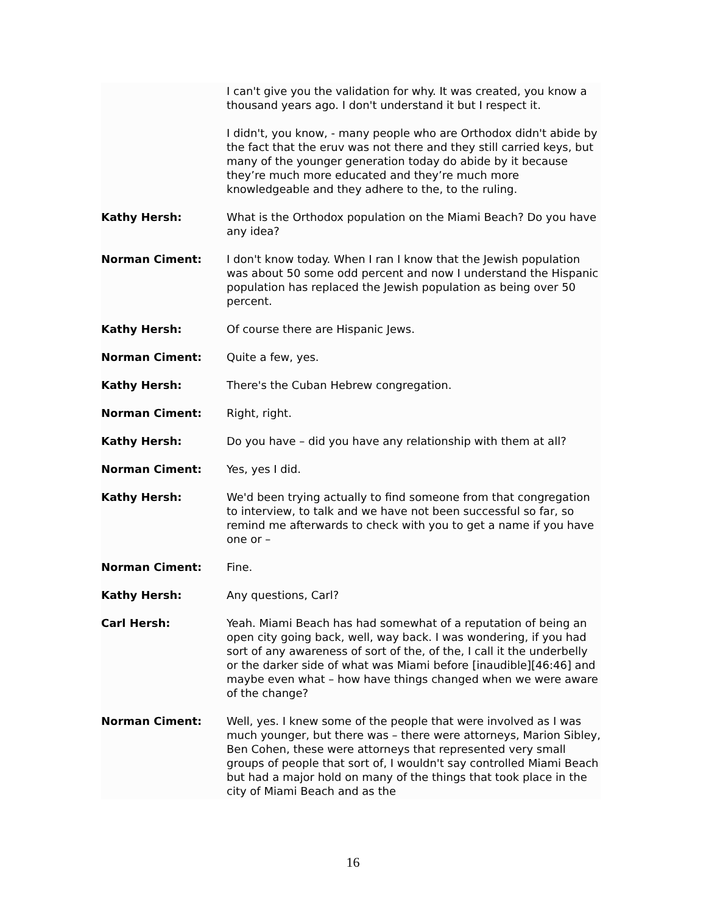I can't give you the validation for why. It was created, you know a thousand years ago. I don't understand it but I respect it.
I didn't, you know, - many people who are Orthodox didn't abide by the fact that the eruv was not there and they still carried keys, but many of the younger generation today do abide by it because they’re much more educated and they’re much more knowledgeable and they adhere to the, to the ruling.
Kathy Hersh: What is the Orthodox population on the Miami Beach? Do you have any idea?
Norman Ciment: I don't know today. When I ran I know that the Jewish population was about 50 some odd percent and now I understand the Hispanic population has replaced the Jewish population as being over 50 percent.
Kathy Hersh: Of course there are Hispanic Jews.
Norman Ciment: Quite a few, yes.
Kathy Hersh: There's the Cuban Hebrew congregation.
Norman Ciment: Right, right.
Kathy Hersh: Do you have – did you have any relationship with them at all?
Norman Ciment: Yes, yes I did.
Kathy Hersh: We'd been trying actually to find someone from that congregation to interview, to talk and we have not been successful so far, so remind me afterwards to check with you to get a name if you have one or –
Norman Ciment: Fine.
Kathy Hersh: Any questions, Carl?
Carl Hersh: Yeah. Miami Beach has had somewhat of a reputation of being an open city going back, well, way back. I was wondering, if you had sort of any awareness of sort of the, of the, I call it the underbelly or the darker side of what was Miami before [inaudible][46:46] and maybe even what – how have things changed when we were aware of the change?
Norman Ciment: Well, yes. I knew some of the people that were involved as I was much younger, but there was – there were attorneys, Marion Sibley, Ben Cohen, these were attorneys that represented very small groups of people that sort of, I wouldn't say controlled Miami Beach but had a major hold on many of the things that took place in the city of Miami Beach and as the
16